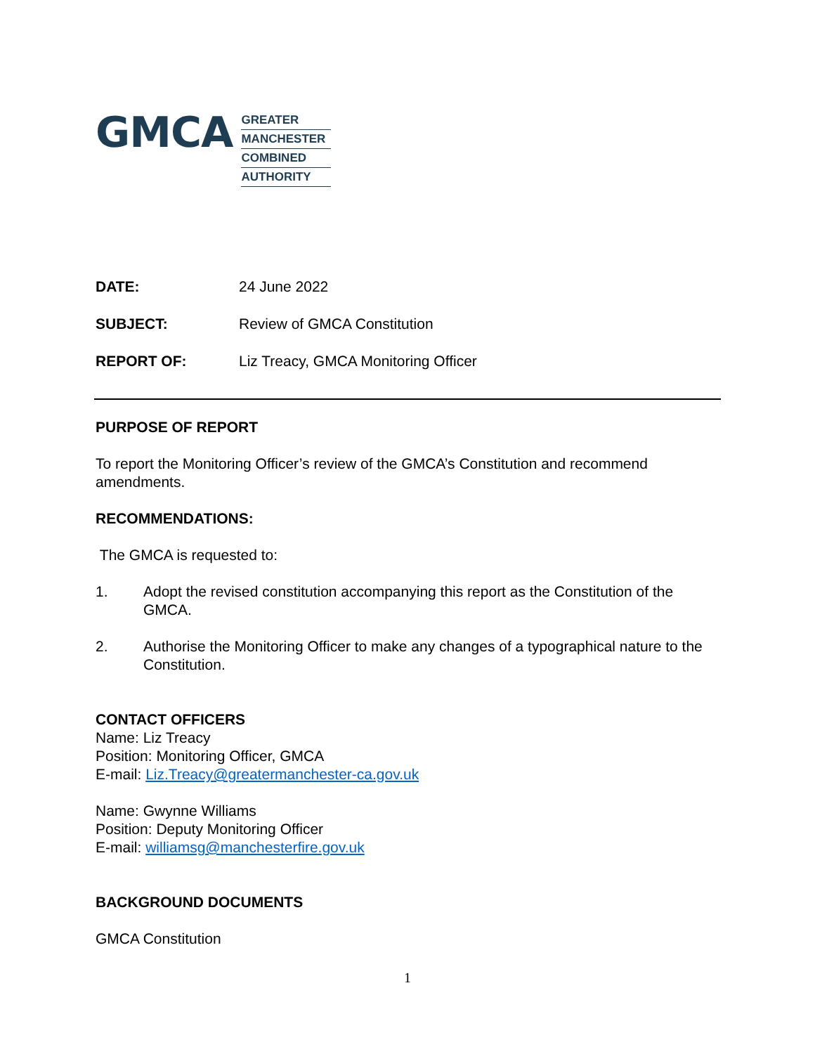GMCA
GREATER
MANCHESTER
COMBINED
AUTHORITY
DATE: 24 June 2022
SUBJECT: Review of GMCA Constitution
REPORT OF: Liz Treacy, GMCA Monitoring Officer
PURPOSE OF REPORT
To report the Monitoring Officer’s review of the GMCA’s Constitution and recommend amendments.
RECOMMENDATIONS:
The GMCA is requested to:
1. Adopt the revised constitution accompanying this report as the Constitution of the GMCA.
2. Authorise the Monitoring Officer to make any changes of a typographical nature to the Constitution.
CONTACT OFFICERS
Name: Liz Treacy
Position: Monitoring Officer, GMCA
E-mail: Liz.Treacy@greatermanchester-ca.gov.uk
Name: Gwynne Williams
Position: Deputy Monitoring Officer
E-mail: williamsg@manchesterfire.gov.uk
BACKGROUND DOCUMENTS
GMCA Constitution
1